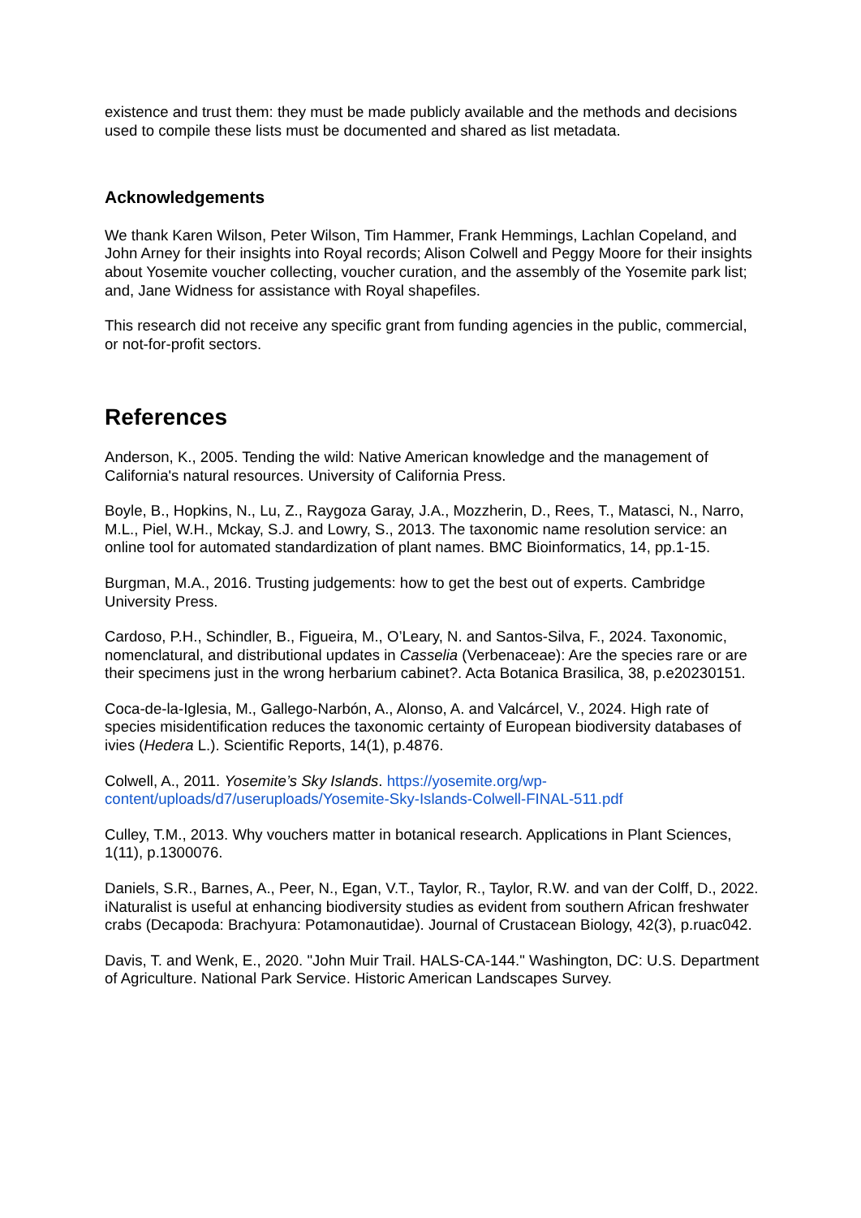existence and trust them: they must be made publicly available and the methods and decisions used to compile these lists must be documented and shared as list metadata.
Acknowledgements
We thank Karen Wilson, Peter Wilson, Tim Hammer, Frank Hemmings, Lachlan Copeland, and John Arney for their insights into Royal records; Alison Colwell and Peggy Moore for their insights about Yosemite voucher collecting, voucher curation, and the assembly of the Yosemite park list; and, Jane Widness for assistance with Royal shapefiles.
This research did not receive any specific grant from funding agencies in the public, commercial, or not-for-profit sectors.
References
Anderson, K., 2005. Tending the wild: Native American knowledge and the management of California's natural resources. University of California Press.
Boyle, B., Hopkins, N., Lu, Z., Raygoza Garay, J.A., Mozzherin, D., Rees, T., Matasci, N., Narro, M.L., Piel, W.H., Mckay, S.J. and Lowry, S., 2013. The taxonomic name resolution service: an online tool for automated standardization of plant names. BMC Bioinformatics, 14, pp.1-15.
Burgman, M.A., 2016. Trusting judgements: how to get the best out of experts. Cambridge University Press.
Cardoso, P.H., Schindler, B., Figueira, M., O’Leary, N. and Santos-Silva, F., 2024. Taxonomic, nomenclatural, and distributional updates in Casselia (Verbenaceae): Are the species rare or are their specimens just in the wrong herbarium cabinet?. Acta Botanica Brasilica, 38, p.e20230151.
Coca-de-la-Iglesia, M., Gallego-Narbón, A., Alonso, A. and Valcárcel, V., 2024. High rate of species misidentification reduces the taxonomic certainty of European biodiversity databases of ivies (Hedera L.). Scientific Reports, 14(1), p.4876.
Colwell, A., 2011. Yosemite’s Sky Islands. https://yosemite.org/wp-content/uploads/d7/useruploads/Yosemite-Sky-Islands-Colwell-FINAL-511.pdf
Culley, T.M., 2013. Why vouchers matter in botanical research. Applications in Plant Sciences, 1(11), p.1300076.
Daniels, S.R., Barnes, A., Peer, N., Egan, V.T., Taylor, R., Taylor, R.W. and van der Colff, D., 2022. iNaturalist is useful at enhancing biodiversity studies as evident from southern African freshwater crabs (Decapoda: Brachyura: Potamonautidae). Journal of Crustacean Biology, 42(3), p.ruac042.
Davis, T. and Wenk, E., 2020. "John Muir Trail. HALS-CA-144." Washington, DC: U.S. Department of Agriculture. National Park Service. Historic American Landscapes Survey.